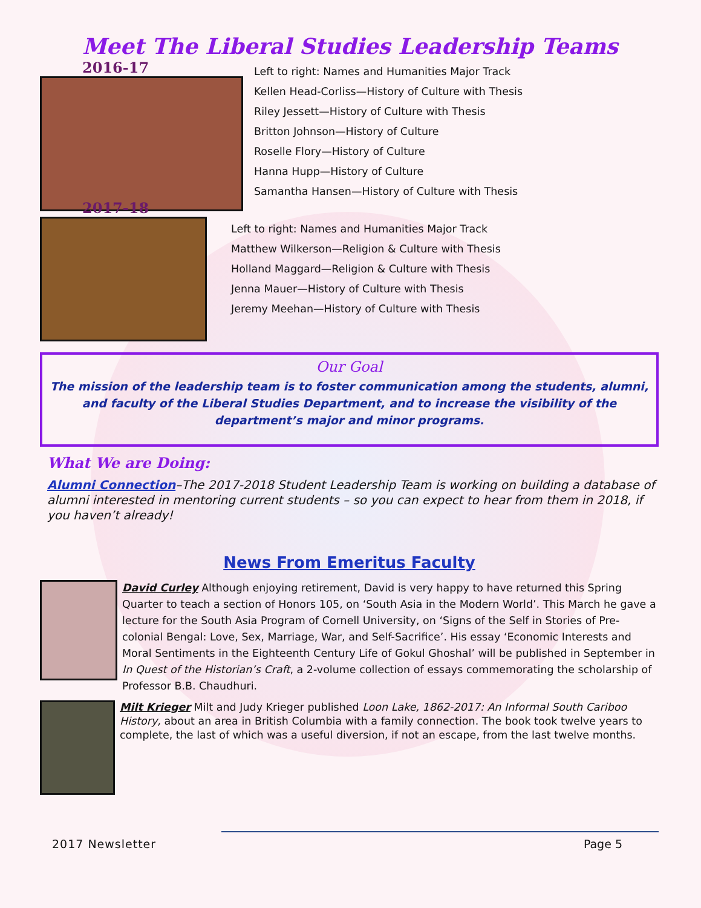Meet The Liberal Studies Leadership Teams
2016-17
Left to right: Names and Humanities Major Track
Kellen Head-Corliss—History of Culture with Thesis
Riley Jessett—History of Culture with Thesis
Britton Johnson—History of Culture
Roselle Flory—History of Culture
Hanna Hupp—History of Culture
Samantha Hansen—History of Culture with Thesis
2017-18
Left to right: Names and Humanities Major Track
Matthew Wilkerson—Religion & Culture with Thesis
Holland Maggard—Religion & Culture with Thesis
Jenna Mauer—History of Culture with Thesis
Jeremy Meehan—History of Culture with Thesis
Our Goal
The mission of the leadership team is to foster communication among the students, alumni, and faculty of the Liberal Studies Department, and to increase the visibility of the department’s major and minor programs.
What We are Doing:
Alumni Connection–The 2017-2018 Student Leadership Team is working on building a database of alumni interested in mentoring current students – so you can expect to hear from them in 2018, if you haven’t already!
News From Emeritus Faculty
David Curley Although enjoying retirement, David is very happy to have returned this Spring Quarter to teach a section of Honors 105, on ‘South Asia in the Modern World’. This March he gave a lecture for the South Asia Program of Cornell University, on ‘Signs of the Self in Stories of Pre-colonial Bengal: Love, Sex, Marriage, War, and Self-Sacrifice’. His essay ‘Economic Interests and Moral Sentiments in the Eighteenth Century Life of Gokul Ghoshal’ will be published in September in In Quest of the Historian’s Craft, a 2-volume collection of essays commemorating the scholarship of Professor B.B. Chaudhuri.
Milt Krieger Milt and Judy Krieger published Loon Lake, 1862-2017: An Informal South Cariboo History, about an area in British Columbia with a family connection. The book took twelve years to complete, the last of which was a useful diversion, if not an escape, from the last twelve months.
2017 Newsletter Page 5